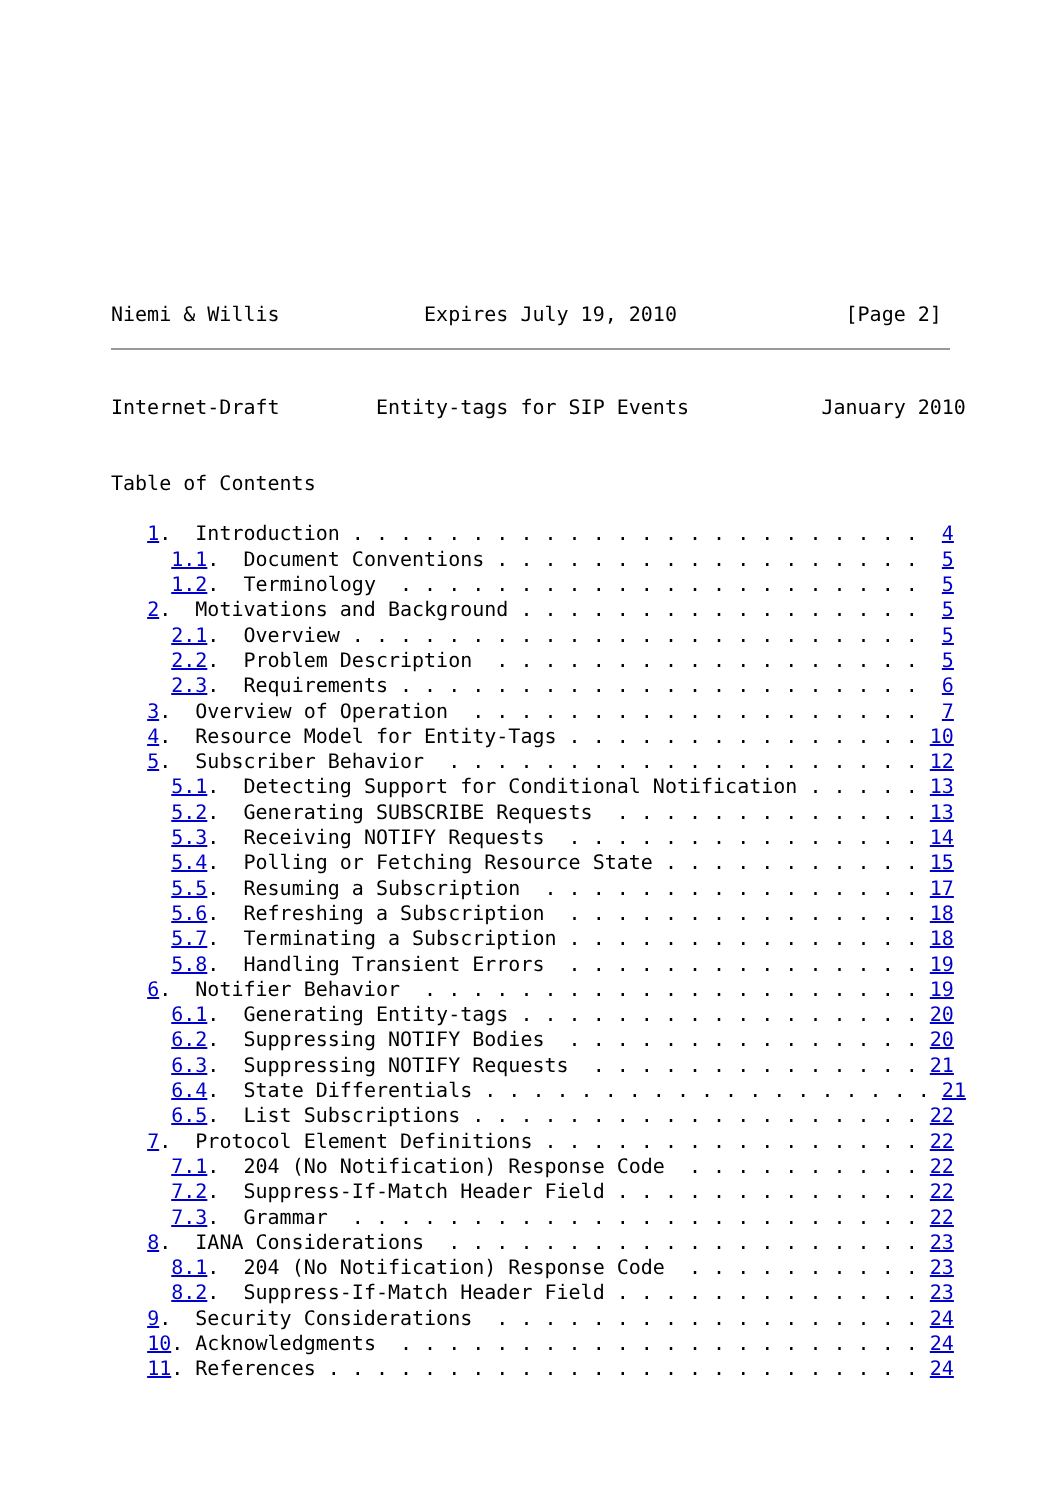Niemi & Willis            Expires July 19, 2010              [Page 2]
Internet-Draft        Entity-tags for SIP Events           January 2010


Table of Contents

   1.  Introduction . . . . . . . . . . . . . . . . . . . . . . . .  4
     1.1.  Document Conventions . . . . . . . . . . . . . . . . . .  5
     1.2.  Terminology  . . . . . . . . . . . . . . . . . . . . . .  5
   2.  Motivations and Background . . . . . . . . . . . . . . . . .  5
     2.1.  Overview . . . . . . . . . . . . . . . . . . . . . . . .  5
     2.2.  Problem Description  . . . . . . . . . . . . . . . . . .  5
     2.3.  Requirements . . . . . . . . . . . . . . . . . . . . . .  6
   3.  Overview of Operation  . . . . . . . . . . . . . . . . . . .  7
   4.  Resource Model for Entity-Tags . . . . . . . . . . . . . . . 10
   5.  Subscriber Behavior  . . . . . . . . . . . . . . . . . . . . 12
     5.1.  Detecting Support for Conditional Notification . . . . . 13
     5.2.  Generating SUBSCRIBE Requests  . . . . . . . . . . . . . 13
     5.3.  Receiving NOTIFY Requests  . . . . . . . . . . . . . . . 14
     5.4.  Polling or Fetching Resource State . . . . . . . . . . . 15
     5.5.  Resuming a Subscription  . . . . . . . . . . . . . . . . 17
     5.6.  Refreshing a Subscription  . . . . . . . . . . . . . . . 18
     5.7.  Terminating a Subscription . . . . . . . . . . . . . . . 18
     5.8.  Handling Transient Errors  . . . . . . . . . . . . . . . 19
   6.  Notifier Behavior  . . . . . . . . . . . . . . . . . . . . . 19
     6.1.  Generating Entity-tags . . . . . . . . . . . . . . . . . 20
     6.2.  Suppressing NOTIFY Bodies  . . . . . . . . . . . . . . . 20
     6.3.  Suppressing NOTIFY Requests  . . . . . . . . . . . . . . 21
     6.4.  State Differentials . . . . . . . . . . . . . . . . . . . 21
     6.5.  List Subscriptions . . . . . . . . . . . . . . . . . . . 22
   7.  Protocol Element Definitions . . . . . . . . . . . . . . . . 22
     7.1.  204 (No Notification) Response Code  . . . . . . . . . . 22
     7.2.  Suppress-If-Match Header Field . . . . . . . . . . . . . 22
     7.3.  Grammar  . . . . . . . . . . . . . . . . . . . . . . . . 22
   8.  IANA Considerations  . . . . . . . . . . . . . . . . . . . . 23
     8.1.  204 (No Notification) Response Code  . . . . . . . . . . 23
     8.2.  Suppress-If-Match Header Field . . . . . . . . . . . . . 23
   9.  Security Considerations  . . . . . . . . . . . . . . . . . . 24
   10. Acknowledgments  . . . . . . . . . . . . . . . . . . . . . . 24
   11. References . . . . . . . . . . . . . . . . . . . . . . . . . 24